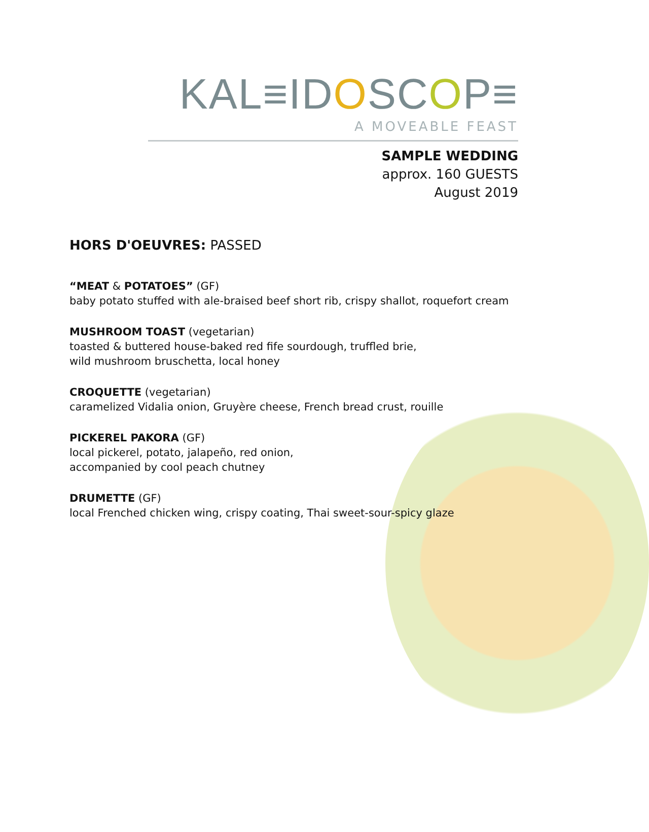KAL≡IDOSCOP≡
A MOVEABLE FEAST
SAMPLE WEDDING
approx. 160 GUESTS
August 2019
HORS D'OEUVRES: PASSED
“MEAT & POTATOES” (GF)
baby potato stuffed with ale-braised beef short rib, crispy shallot, roquefort cream
MUSHROOM TOAST (vegetarian)
toasted & buttered house-baked red fife sourdough, truffled brie,
wild mushroom bruschetta, local honey
CROQUETTE (vegetarian)
caramelized Vidalia onion, Gruyère cheese, French bread crust, rouille
PICKEREL PAKORA (GF)
local pickerel, potato, jalapeño, red onion,
accompanied by cool peach chutney
DRUMETTE (GF)
local Frenched chicken wing, crispy coating, Thai sweet-sour-spicy glaze